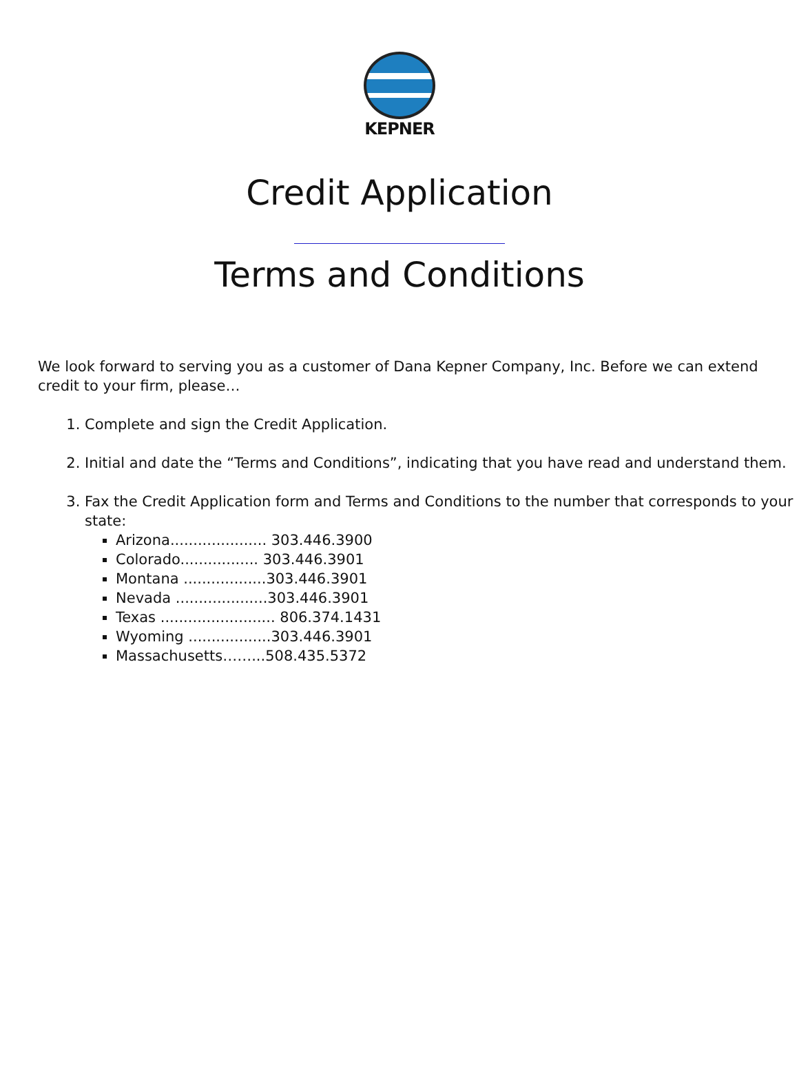KEPNER
Credit Application
Terms and Conditions
We look forward to serving you as a customer of Dana Kepner Company, Inc. Before we can extend credit to your firm, please…
1. Complete and sign the Credit Application.
2. Initial and date the “Terms and Conditions”, indicating that you have read and understand them.
3. Fax the Credit Application form and Terms and Conditions to the number that corresponds to your state:
Arizona..................... 303.446.3900
Colorado................. 303.446.3901
Montana ..................303.446.3901
Nevada ....................303.446.3901
Texas ......................... 806.374.1431
Wyoming ..................303.446.3901
Massachusetts……...508.435.5372